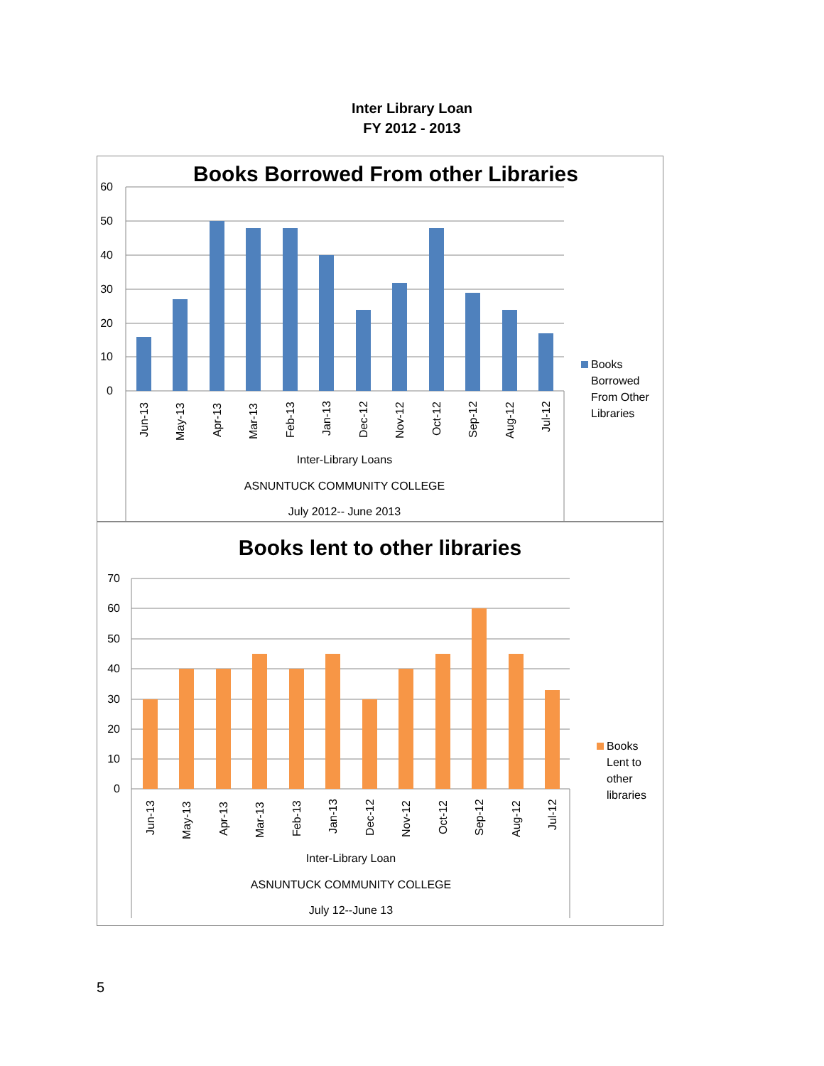Inter Library Loan
FY 2012 - 2013
Books Borrowed From other Libraries
60
50
40
30
20
10
0
Jun-13
May-13
Apr-13
Mar-13
Feb-13
Jan-13
Dec-12
Nov-12
Oct-12
Sep-12
Aug-12
Jul-12
Inter-Library Loans
ASNUNTUCK COMMUNITY COLLEGE
July 2012-- June 2013
Books
Borrowed
From Other
Libraries
Books lent to other libraries
70
60
50
40
30
20
10
0
Jun-13
May-13
Apr-13
Mar-13
Feb-13
Jan-13
Dec-12
Nov-12
Oct-12
Sep-12
Aug-12
Jul-12
Inter-Library Loan
ASNUNTUCK COMMUNITY COLLEGE
July 12--June 13
Books
Lent to
other
libraries
5